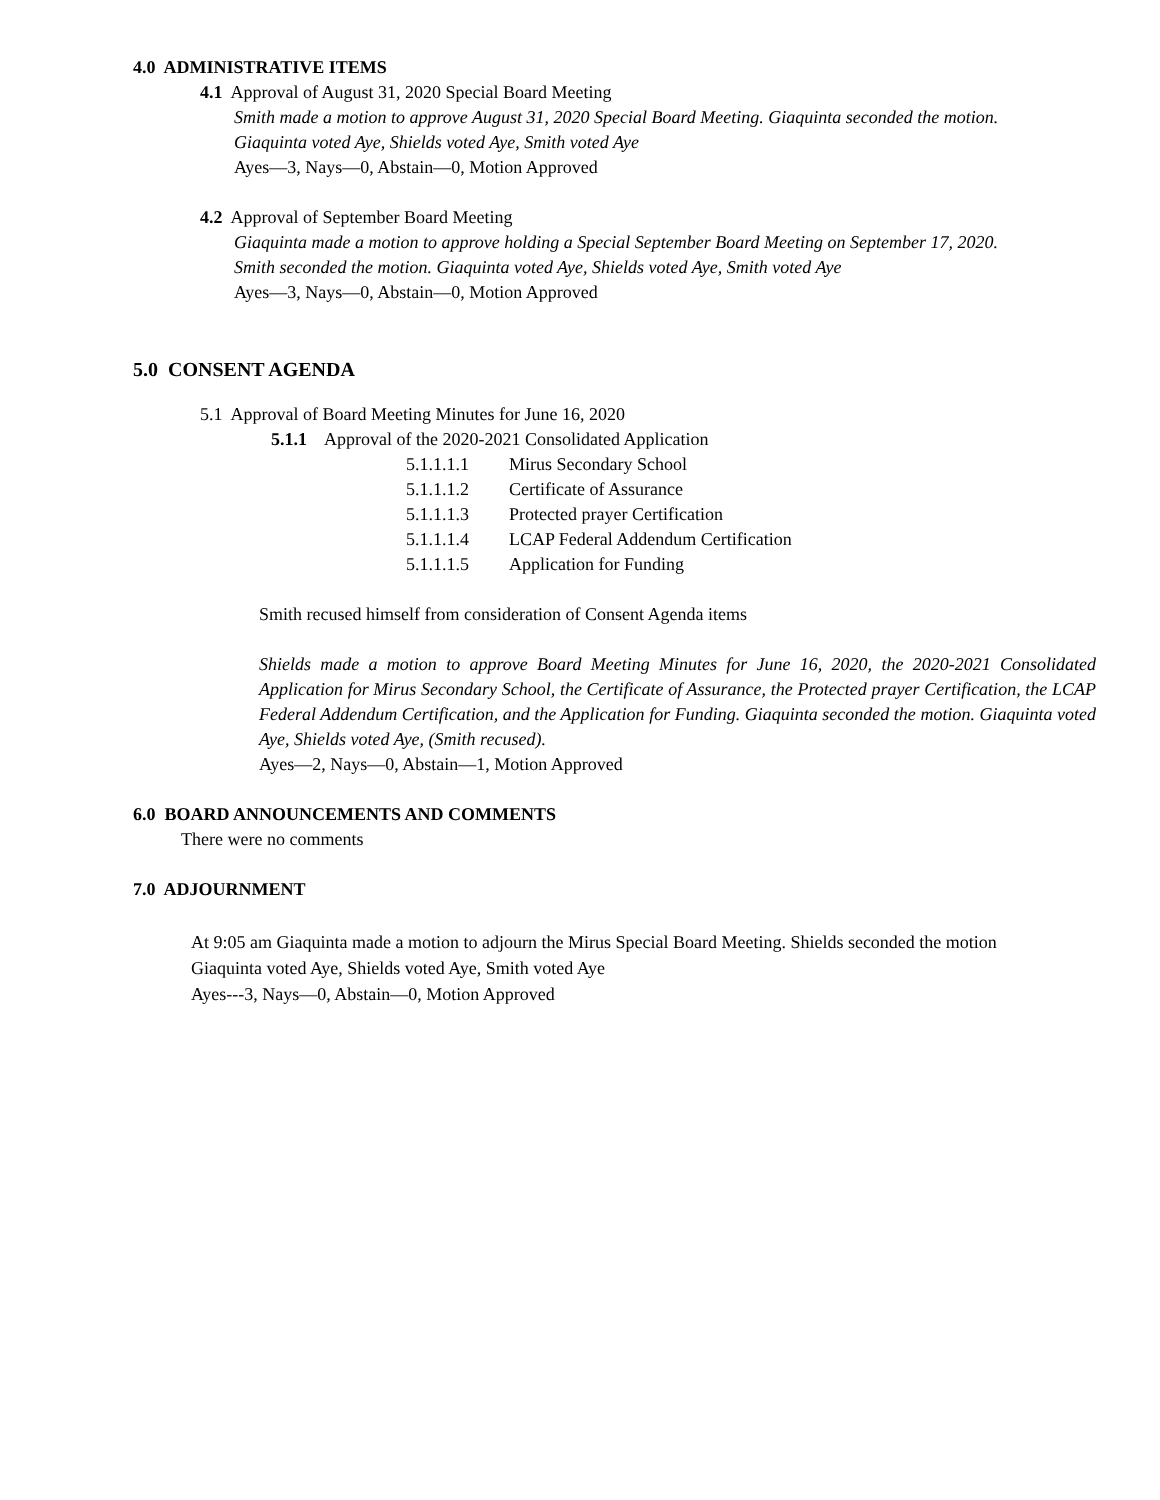4.0 ADMINISTRATIVE ITEMS
4.1 Approval of August 31, 2020 Special Board Meeting
Smith made a motion to approve August 31, 2020 Special Board Meeting. Giaquinta seconded the motion.
Giaquinta voted Aye, Shields voted Aye, Smith voted Aye
Ayes—3, Nays—0, Abstain—0, Motion Approved
4.2 Approval of September Board Meeting
Giaquinta made a motion to approve holding a Special September Board Meeting on September 17, 2020.
Smith seconded the motion. Giaquinta voted Aye, Shields voted Aye, Smith voted Aye
Ayes—3, Nays—0, Abstain—0, Motion Approved
5.0 CONSENT AGENDA
5.1 Approval of Board Meeting Minutes for June 16, 2020
5.1.1 Approval of the 2020-2021 Consolidated Application
5.1.1.1.1 Mirus Secondary School
5.1.1.1.2 Certificate of Assurance
5.1.1.1.3 Protected prayer Certification
5.1.1.1.4 LCAP Federal Addendum Certification
5.1.1.1.5 Application for Funding
Smith recused himself from consideration of Consent Agenda items
Shields made a motion to approve Board Meeting Minutes for June 16, 2020, the 2020-2021 Consolidated Application for Mirus Secondary School, the Certificate of Assurance, the Protected prayer Certification, the LCAP Federal Addendum Certification, and the Application for Funding. Giaquinta seconded the motion. Giaquinta voted Aye, Shields voted Aye, (Smith recused).
Ayes—2, Nays—0, Abstain—1, Motion Approved
6.0 BOARD ANNOUNCEMENTS AND COMMENTS
There were no comments
7.0 ADJOURNMENT
At 9:05 am Giaquinta made a motion to adjourn the Mirus Special Board Meeting. Shields seconded the motion
Giaquinta voted Aye, Shields voted Aye, Smith voted Aye
Ayes---3, Nays—0, Abstain—0, Motion Approved